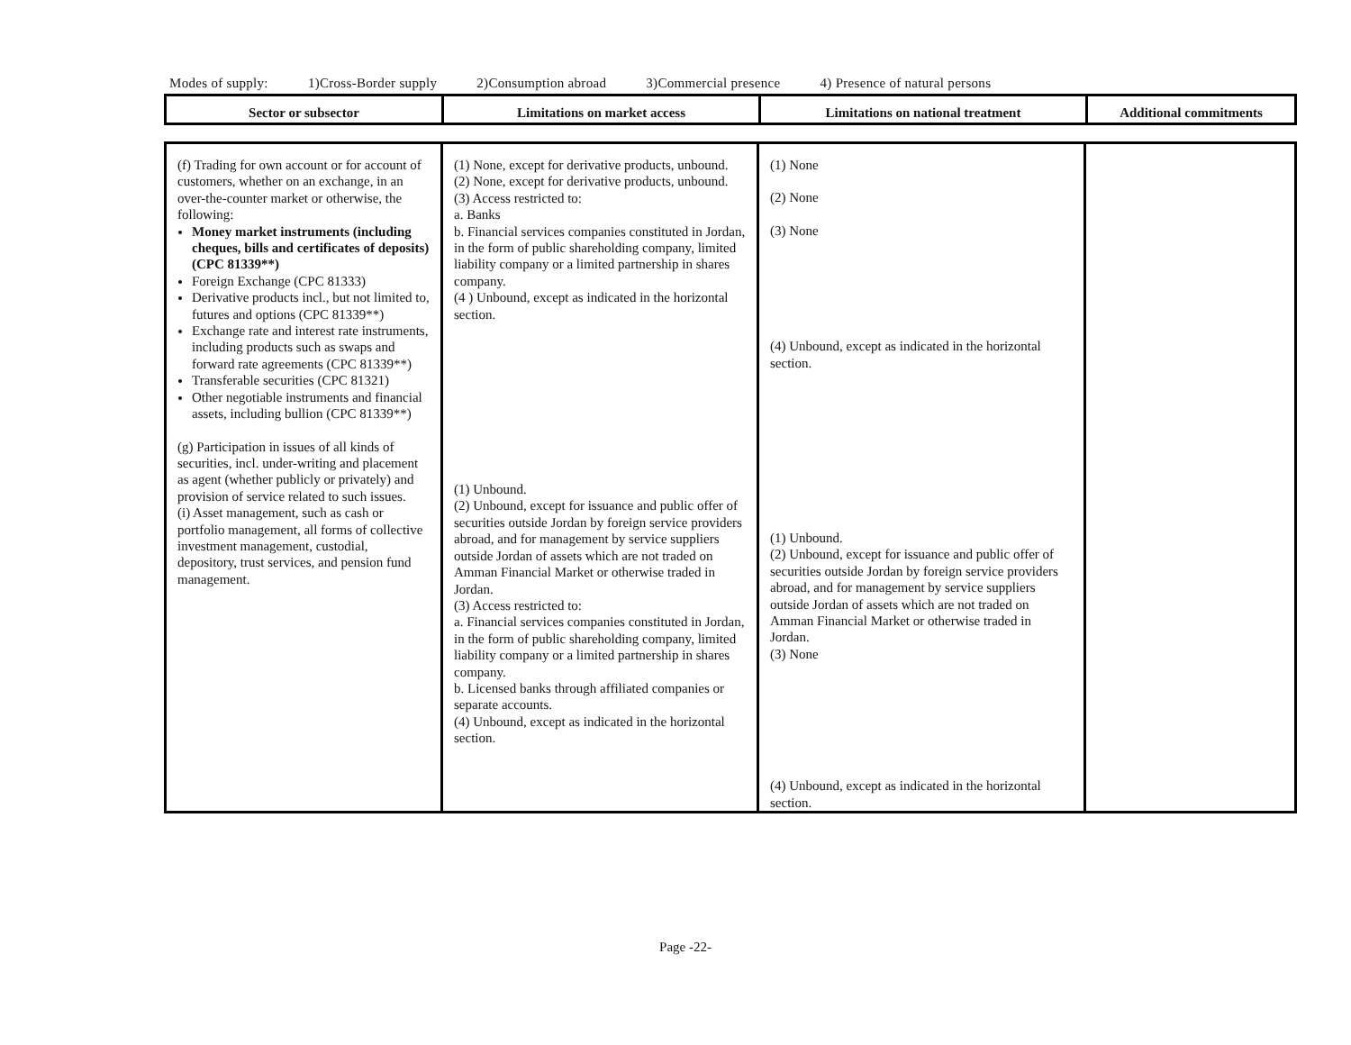Modes of supply: 1)Cross-Border supply 2)Consumption abroad 3)Commercial presence 4) Presence of natural persons
| Sector or subsector | Limitations on market access | Limitations on national treatment | Additional commitments |
| (f) Trading for own account or for account of customers, whether on an exchange, in an over-the-counter market or otherwise, the following: Money market instruments (including cheques, bills and certificates of deposits) (CPC 81339**) Foreign Exchange (CPC 81333) Derivative products incl., but not limited to, futures and options (CPC 81339**) Exchange rate and interest rate instruments, including products such as swaps and forward rate agreements (CPC 81339**) Transferable securities (CPC 81321) Other negotiable instruments and financial assets, including bullion (CPC 81339**) (g) Participation in issues of all kinds of securities, incl. under-writing and placement as agent (whether publicly or privately) and provision of service related to such issues. (i) Asset management, such as cash or portfolio management, all forms of collective investment management, custodial, depository, trust services, and pension fund management. | (1) None, except for derivative products, unbound. (2) None, except for derivative products, unbound. (3) Access restricted to: a. Banks b. Financial services companies constituted in Jordan, in the form of public shareholding company, limited liability company or a limited partnership in shares company. (4 ) Unbound, except as indicated in the horizontal section. (1) Unbound. (2) Unbound, except for issuance and public offer of securities outside Jordan by foreign service providers abroad, and for management by service suppliers outside Jordan of assets which are not traded on Amman Financial Market or otherwise traded in Jordan. (3) Access restricted to: a. Financial services companies constituted in Jordan, in the form of public shareholding company, limited liability company or a limited partnership in shares company. b. Licensed banks through affiliated companies or separate accounts. (4) Unbound, except as indicated in the horizontal section. | (1) None (2) None (3) None (4) Unbound, except as indicated in the horizontal section. (1) Unbound. (2) Unbound, except for issuance and public offer of securities outside Jordan by foreign service providers abroad, and for management by service suppliers outside Jordan of assets which are not traded on Amman Financial Market or otherwise traded in Jordan. (3) None (4) Unbound, except as indicated in the horizontal section. | |
Page -22-